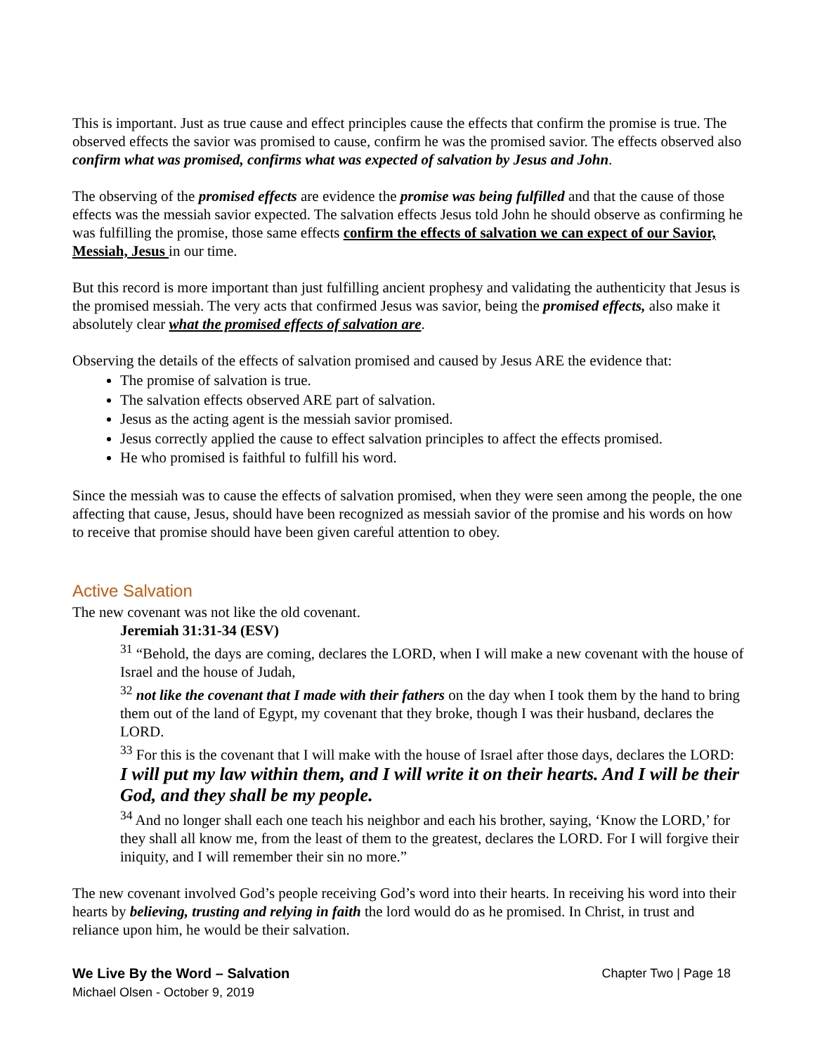This is important. Just as true cause and effect principles cause the effects that confirm the promise is true. The observed effects the savior was promised to cause, confirm he was the promised savior. The effects observed also confirm what was promised, confirms what was expected of salvation by Jesus and John.
The observing of the promised effects are evidence the promise was being fulfilled and that the cause of those effects was the messiah savior expected. The salvation effects Jesus told John he should observe as confirming he was fulfilling the promise, those same effects confirm the effects of salvation we can expect of our Savior, Messiah, Jesus in our time.
But this record is more important than just fulfilling ancient prophesy and validating the authenticity that Jesus is the promised messiah. The very acts that confirmed Jesus was savior, being the promised effects, also make it absolutely clear what the promised effects of salvation are.
Observing the details of the effects of salvation promised and caused by Jesus ARE the evidence that:
The promise of salvation is true.
The salvation effects observed ARE part of salvation.
Jesus as the acting agent is the messiah savior promised.
Jesus correctly applied the cause to effect salvation principles to affect the effects promised.
He who promised is faithful to fulfill his word.
Since the messiah was to cause the effects of salvation promised, when they were seen among the people, the one affecting that cause, Jesus, should have been recognized as messiah savior of the promise and his words on how to receive that promise should have been given careful attention to obey.
Active Salvation
The new covenant was not like the old covenant.
Jeremiah 31:31-34 (ESV)
<sup>31</sup> “Behold, the days are coming, declares the LORD, when I will make a new covenant with the house of Israel and the house of Judah,
<sup>32</sup> not like the covenant that I made with their fathers on the day when I took them by the hand to bring them out of the land of Egypt, my covenant that they broke, though I was their husband, declares the LORD.
<sup>33</sup> For this is the covenant that I will make with the house of Israel after those days, declares the LORD: I will put my law within them, and I will write it on their hearts. And I will be their God, and they shall be my people.
<sup>34</sup> And no longer shall each one teach his neighbor and each his brother, saying, ‘Know the LORD,’ for they shall all know me, from the least of them to the greatest, declares the LORD. For I will forgive their iniquity, and I will remember their sin no more.”
The new covenant involved God’s people receiving God’s word into their hearts. In receiving his word into their hearts by believing, trusting and relying in faith the lord would do as he promised. In Christ, in trust and reliance upon him, he would be their salvation.
We Live By the Word – Salvation
Michael Olsen - October 9, 2019
Chapter Two | Page 18